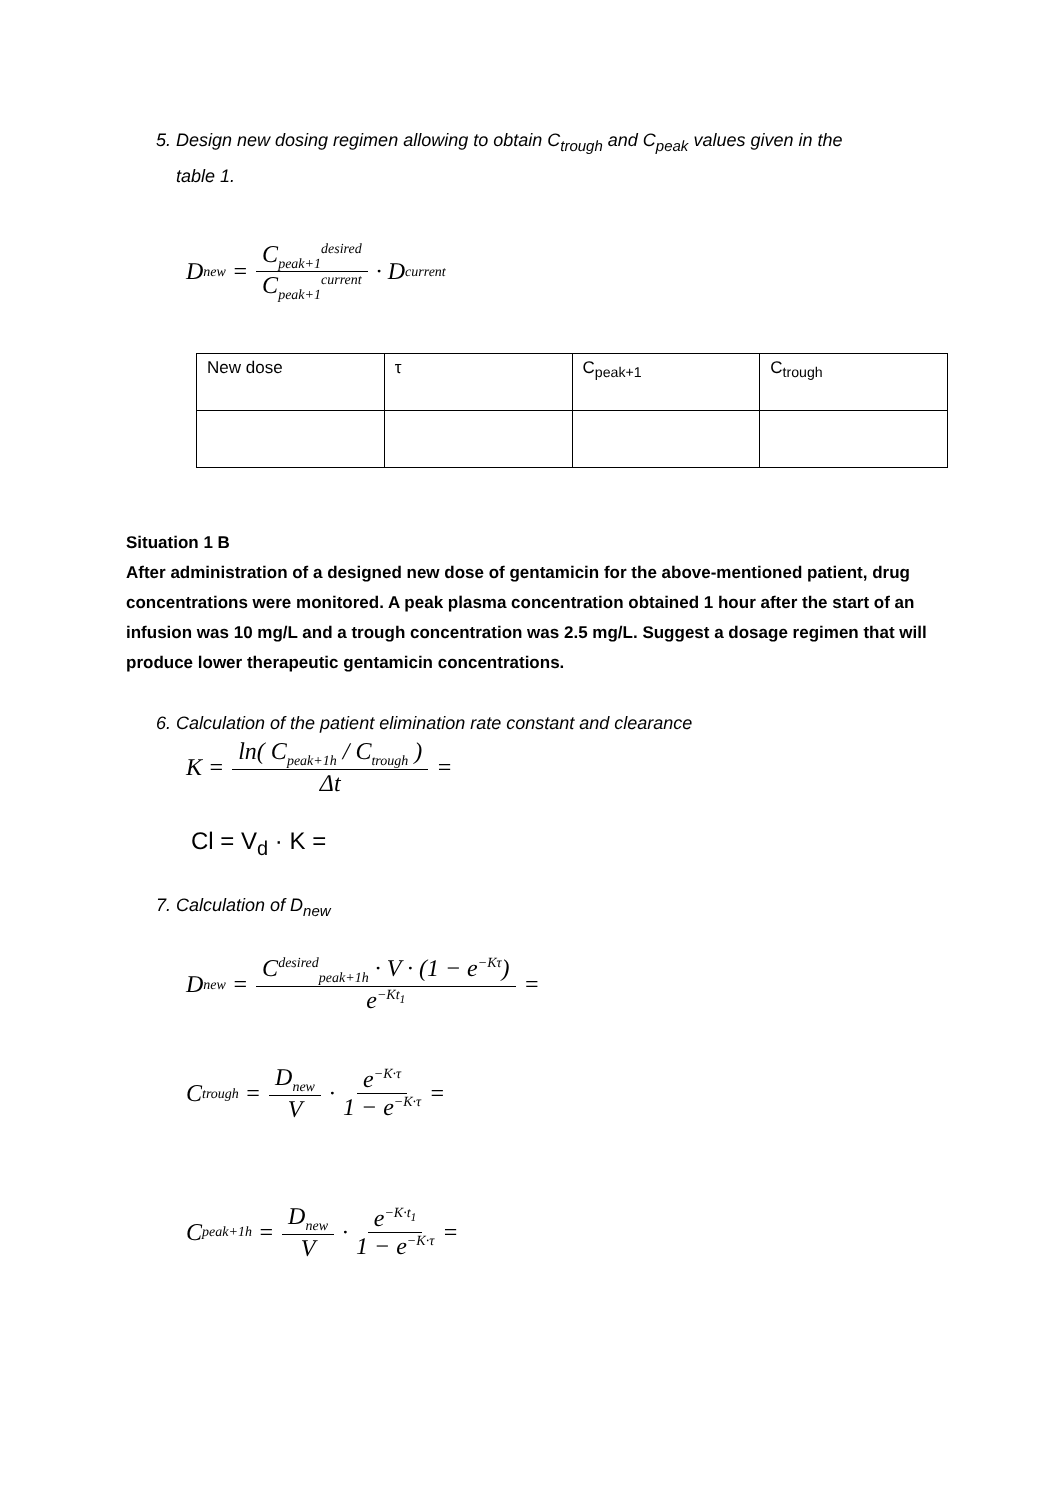5. Design new dosing regimen allowing to obtain C<sub>trough</sub> and C<sub>peak</sub> values given in the
table 1.
D<sub>new</sub> = C<sub>peak+1</sub><sup>desired</sup> C<sub>peak+1</sub><sup>current</sup> · D<sub>current</sub>
| New dose | τ | C<sub>peak+1</sub> | C<sub>trough</sub> |
Situation 1 B
After administration of a designed new dose of gentamicin for the above-mentioned patient, drug concentrations were monitored. A peak plasma concentration obtained 1 hour after the start of an infusion was 10 mg/L and a trough concentration was 2.5 mg/L. Suggest a dosage regimen that will produce lower therapeutic gentamicin concentrations.
6. Calculation of the patient elimination rate constant and clearance
K = ln( C<sub>peak+1h</sub> / C<sub>trough</sub> ) Δt =
Cl = V<sub>d</sub> · K =
7. Calculation of D<sub>new</sub>
D<sub>new</sub> = C<sup>desired</sup><sub>peak+1h</sub> · V · (1 − e<sup>−Kτ</sup>) e<sup>−Kt<sub>1</sub></sup> =
C<sub>trough</sub> = D<sub>new</sub> V · e<sup>−K·τ</sup> 1 − e<sup>−K·τ</sup> =
C<sub>peak+1h</sub> = D<sub>new</sub> V · e<sup>−K·t<sub>1</sub></sup> 1 − e<sup>−K·τ</sup> =